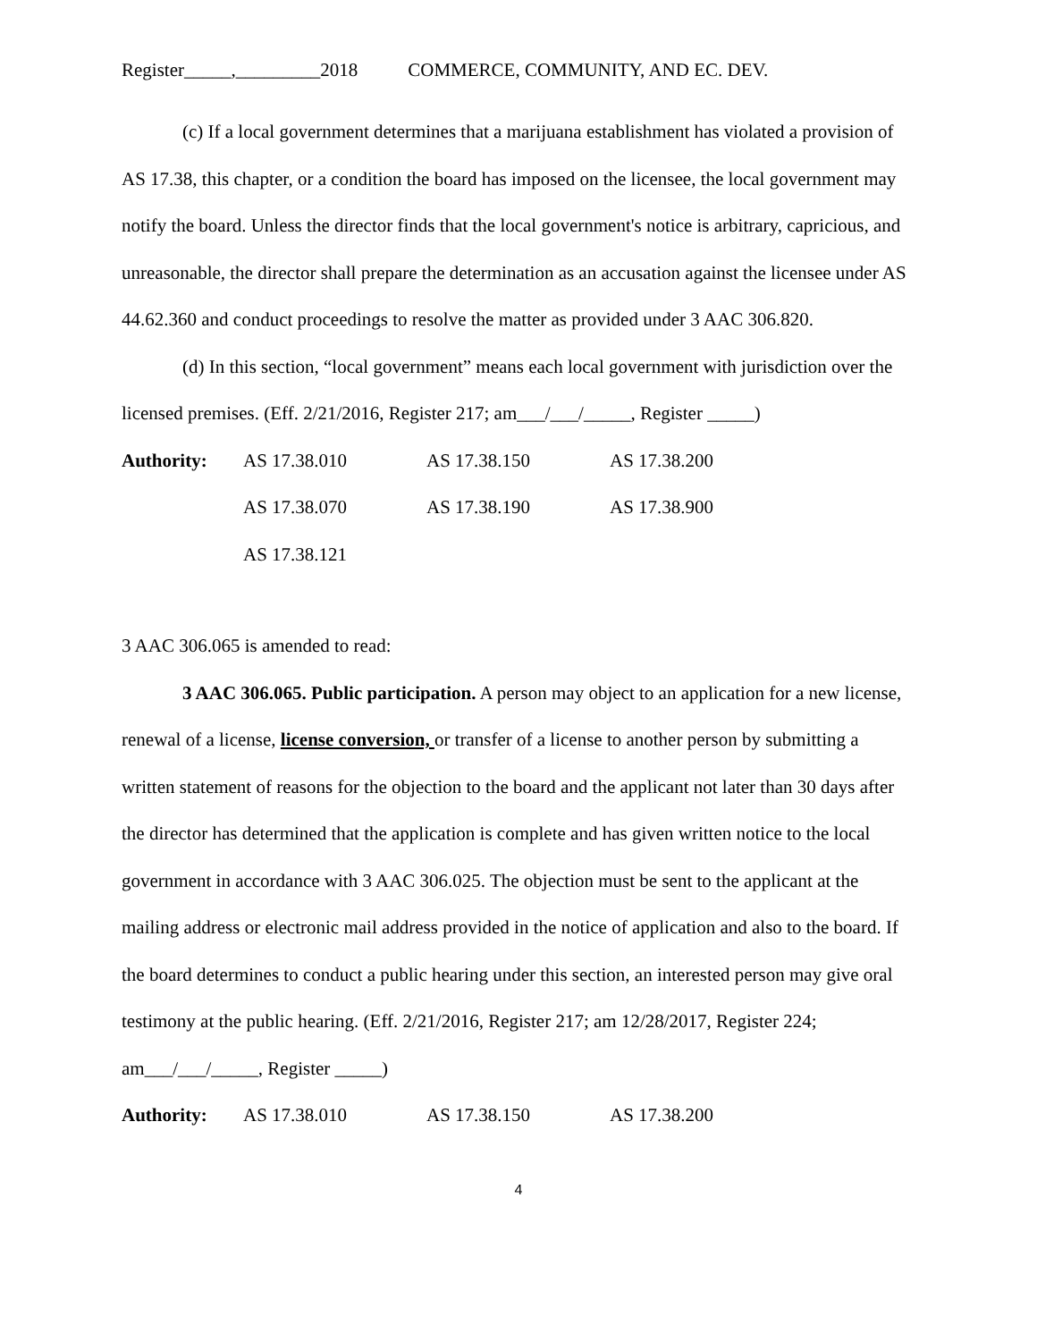Register_____,_________2018 COMMERCE, COMMUNITY, AND EC. DEV.
(c) If a local government determines that a marijuana establishment has violated a provision of AS 17.38, this chapter, or a condition the board has imposed on the licensee, the local government may notify the board. Unless the director finds that the local government's notice is arbitrary, capricious, and unreasonable, the director shall prepare the determination as an accusation against the licensee under AS 44.62.360 and conduct proceedings to resolve the matter as provided under 3 AAC 306.820.
(d) In this section, “local government” means each local government with jurisdiction over the licensed premises. (Eff. 2/21/2016, Register 217; am___/___/_____, Register _____)
Authority: AS 17.38.010 AS 17.38.150 AS 17.38.200 AS 17.38.070 AS 17.38.190 AS 17.38.900 AS 17.38.121
3 AAC 306.065 is amended to read:
3 AAC 306.065. Public participation. A person may object to an application for a new license, renewal of a license, license conversion, or transfer of a license to another person by submitting a written statement of reasons for the objection to the board and the applicant not later than 30 days after the director has determined that the application is complete and has given written notice to the local government in accordance with 3 AAC 306.025. The objection must be sent to the applicant at the mailing address or electronic mail address provided in the notice of application and also to the board. If the board determines to conduct a public hearing under this section, an interested person may give oral testimony at the public hearing. (Eff. 2/21/2016, Register 217; am 12/28/2017, Register 224; am___/___/_____, Register _____)
Authority: AS 17.38.010 AS 17.38.150 AS 17.38.200
4